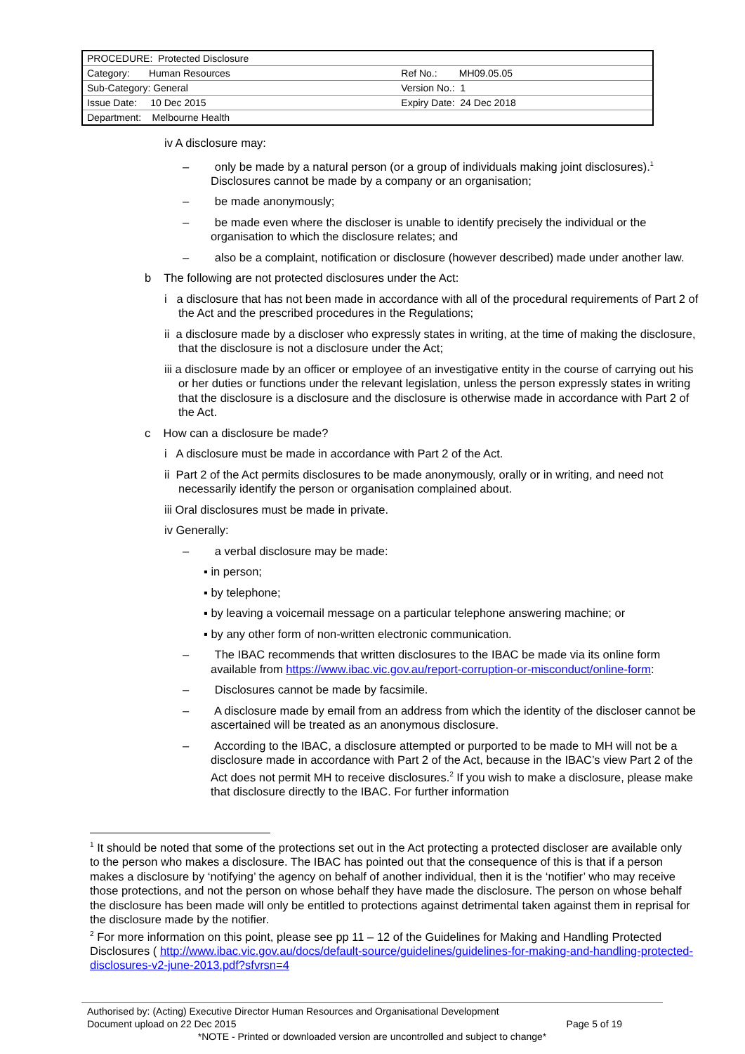| PROCEDURE: Protected Disclosure | |
| Category: Human Resources | Ref No.: MH09.05.05 |
| Sub-Category: General | Version No.: 1 |
| Issue Date: 10 Dec 2015 | Expiry Date: 24 Dec 2018 |
| Department: Melbourne Health | |
iv A disclosure may:
– only be made by a natural person (or a group of individuals making joint disclosures).<sup>1</sup> Disclosures cannot be made by a company or an organisation;
– be made anonymously;
– be made even where the discloser is unable to identify precisely the individual or the organisation to which the disclosure relates; and
– also be a complaint, notification or disclosure (however described) made under another law.
b The following are not protected disclosures under the Act:
i a disclosure that has not been made in accordance with all of the procedural requirements of Part 2 of the Act and the prescribed procedures in the Regulations;
ii a disclosure made by a discloser who expressly states in writing, at the time of making the disclosure, that the disclosure is not a disclosure under the Act;
iii a disclosure made by an officer or employee of an investigative entity in the course of carrying out his or her duties or functions under the relevant legislation, unless the person expressly states in writing that the disclosure is a disclosure and the disclosure is otherwise made in accordance with Part 2 of the Act.
c How can a disclosure be made?
i A disclosure must be made in accordance with Part 2 of the Act.
ii Part 2 of the Act permits disclosures to be made anonymously, orally or in writing, and need not necessarily identify the person or organisation complained about.
iii Oral disclosures must be made in private.
iv Generally:
– a verbal disclosure may be made:
▪ in person;
▪ by telephone;
▪ by leaving a voicemail message on a particular telephone answering machine; or
▪ by any other form of non-written electronic communication.
– The IBAC recommends that written disclosures to the IBAC be made via its online form available from https://www.ibac.vic.gov.au/report-corruption-or-misconduct/online-form:
– Disclosures cannot be made by facsimile.
– A disclosure made by email from an address from which the identity of the discloser cannot be ascertained will be treated as an anonymous disclosure.
– According to the IBAC, a disclosure attempted or purported to be made to MH will not be a disclosure made in accordance with Part 2 of the Act, because in the IBAC’s view Part 2 of the Act does not permit MH to receive disclosures.<sup>2</sup> If you wish to make a disclosure, please make that disclosure directly to the IBAC. For further information
<sup>1</sup> It should be noted that some of the protections set out in the Act protecting a protected discloser are available only to the person who makes a disclosure. The IBAC has pointed out that the consequence of this is that if a person makes a disclosure by ‘notifying’ the agency on behalf of another individual, then it is the ‘notifier’ who may receive those protections, and not the person on whose behalf they have made the disclosure. The person on whose behalf the disclosure has been made will only be entitled to protections against detrimental taken against them in reprisal for the disclosure made by the notifier.
<sup>2</sup> For more information on this point, please see pp 11 – 12 of the Guidelines for Making and Handling Protected Disclosures ( http://www.ibac.vic.gov.au/docs/default-source/guidelines/guidelines-for-making-and-handling-protected-disclosures-v2-june-2013.pdf?sfvrsn=4
Authorised by: (Acting) Executive Director Human Resources and Organisational Development
Document upload on 22 Dec 2015 Page 5 of 19
*NOTE - Printed or downloaded version are uncontrolled and subject to change*